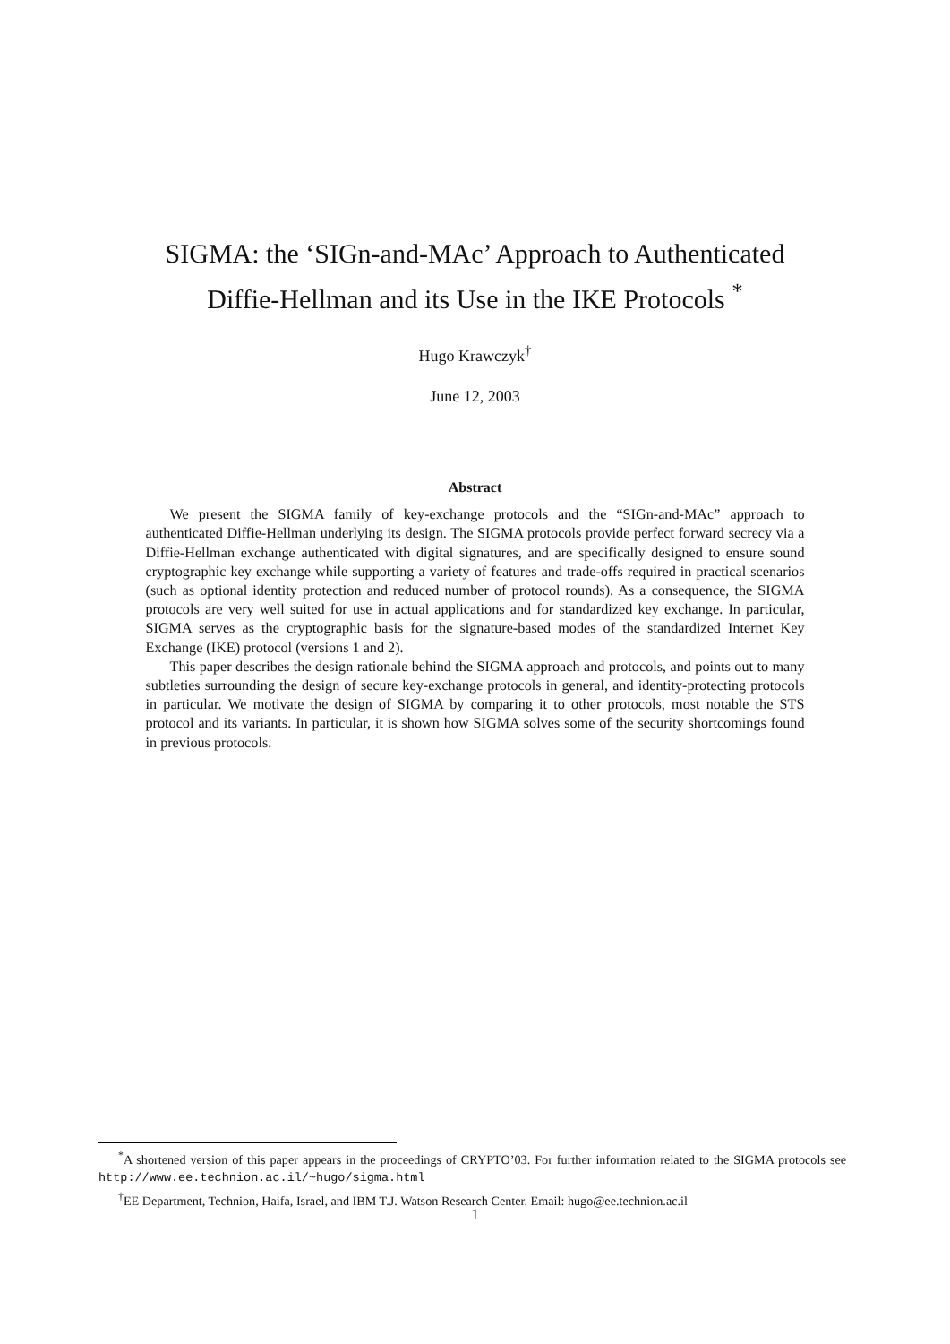SIGMA: the ‘SIGn-and-MAc’ Approach to Authenticated
Diffie-Hellman and its Use in the IKE Protocols <sup>*</sup>
Hugo Krawczyk<sup>†</sup>
June 12, 2003
Abstract
We present the SIGMA family of key-exchange protocols and the “SIGn-and-MAc” approach to authenticated Diffie-Hellman underlying its design. The SIGMA protocols provide perfect forward secrecy via a Diffie-Hellman exchange authenticated with digital signatures, and are specifically designed to ensure sound cryptographic key exchange while supporting a variety of features and trade-offs required in practical scenarios (such as optional identity protection and reduced number of protocol rounds). As a consequence, the SIGMA protocols are very well suited for use in actual applications and for standardized key exchange. In particular, SIGMA serves as the cryptographic basis for the signature-based modes of the standardized Internet Key Exchange (IKE) protocol (versions 1 and 2).
This paper describes the design rationale behind the SIGMA approach and protocols, and points out to many subtleties surrounding the design of secure key-exchange protocols in general, and identity-protecting protocols in particular. We motivate the design of SIGMA by comparing it to other protocols, most notable the STS protocol and its variants. In particular, it is shown how SIGMA solves some of the security shortcomings found in previous protocols.
<sup>*</sup> A shortened version of this paper appears in the proceedings of CRYPTO’03. For further information related to the SIGMA protocols see http://www.ee.technion.ac.il/~hugo/sigma.html
<sup>†</sup> EE Department, Technion, Haifa, Israel, and IBM T.J. Watson Research Center. Email: hugo@ee.technion.ac.il
1